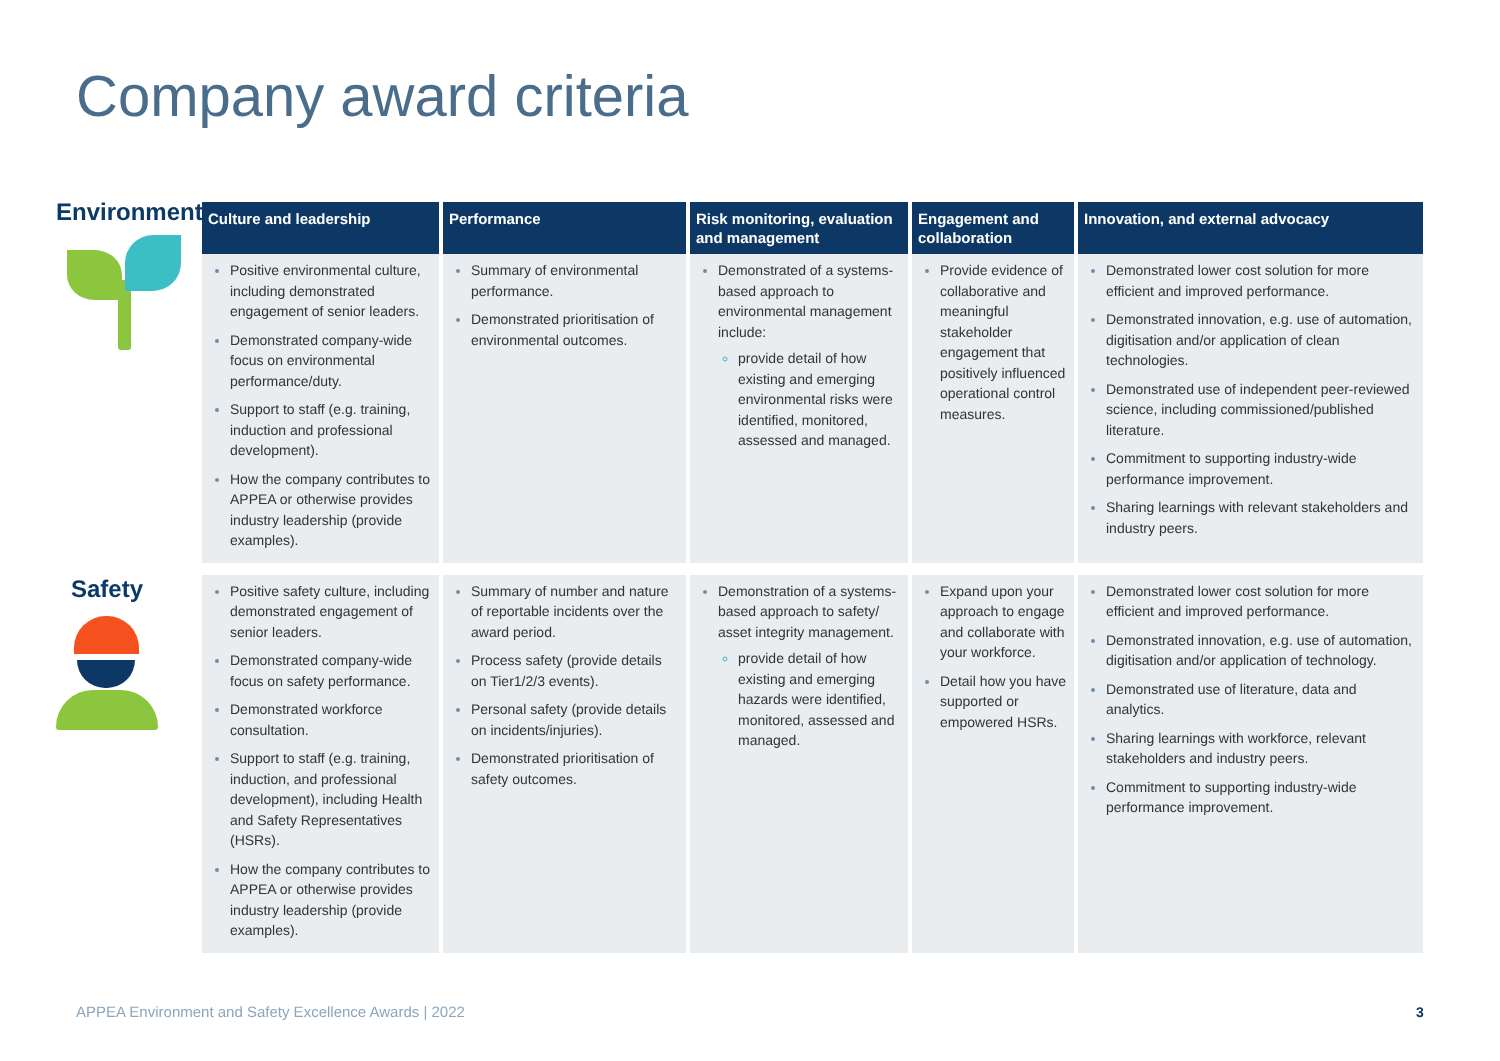Company award criteria
| Culture and leadership | Performance | Risk monitoring, evaluation and management | Engagement and collaboration | Innovation, and external advocacy |
| --- | --- | --- | --- | --- |
| Positive environmental culture, including demonstrated engagement of senior leaders. Demonstrated company-wide focus on environmental performance/duty. Support to staff (e.g. training, induction and professional development). How the company contributes to APPEA or otherwise provides industry leadership (provide examples). | Summary of environmental performance. Demonstrated prioritisation of environmental outcomes. | Demonstrated of a systems-based approach to environmental management include: provide detail of how existing and emerging environmental risks were identified, monitored, assessed and managed. | Provide evidence of collaborative and meaningful stakeholder engagement that positively influenced operational control measures. | Demonstrated lower cost solution for more efficient and improved performance. Demonstrated innovation, e.g. use of automation, digitisation and/or application of clean technologies. Demonstrated use of independent peer-reviewed science, including commissioned/published literature. Commitment to supporting industry-wide performance improvement. Sharing learnings with relevant stakeholders and industry peers. |
| Positive safety culture, including demonstrated engagement of senior leaders. Demonstrated company-wide focus on safety performance. Demonstrated workforce consultation. Support to staff (e.g. training, induction, and professional development), including Health and Safety Representatives (HSRs). How the company contributes to APPEA or otherwise provides industry leadership (provide examples). | Summary of number and nature of reportable incidents over the award period. Process safety (provide details on Tier1/2/3 events). Personal safety (provide details on incidents/injuries). Demonstrated prioritisation of safety outcomes. | Demonstration of a systems-based approach to safety/ asset integrity management. provide detail of how existing and emerging hazards were identified, monitored, assessed and managed. | Expand upon your approach to engage and collaborate with your workforce. Detail how you have supported or empowered HSRs. | Demonstrated lower cost solution for more efficient and improved performance. Demonstrated innovation, e.g. use of automation, digitisation and/or application of technology. Demonstrated use of literature, data and analytics. Sharing learnings with workforce, relevant stakeholders and industry peers. Commitment to supporting industry-wide performance improvement. |
Environment
Safety
APPEA Environment and Safety Excellence Awards | 2022
3